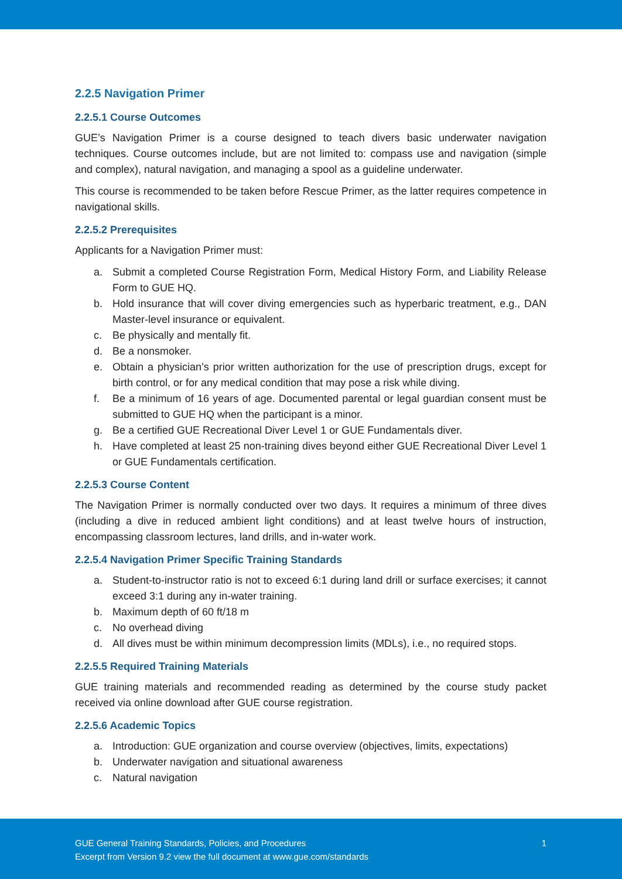2.2.5 Navigation Primer
2.2.5.1 Course Outcomes
GUE’s Navigation Primer is a course designed to teach divers basic underwater navigation techniques. Course outcomes include, but are not limited to: compass use and navigation (simple and complex), natural navigation, and managing a spool as a guideline underwater.
This course is recommended to be taken before Rescue Primer, as the latter requires competence in navigational skills.
2.2.5.2 Prerequisites
Applicants for a Navigation Primer must:
a. Submit a completed Course Registration Form, Medical History Form, and Liability Release Form to GUE HQ.
b. Hold insurance that will cover diving emergencies such as hyperbaric treatment, e.g., DAN Master-level insurance or equivalent.
c. Be physically and mentally fit.
d. Be a nonsmoker.
e. Obtain a physician’s prior written authorization for the use of prescription drugs, except for birth control, or for any medical condition that may pose a risk while diving.
f. Be a minimum of 16 years of age. Documented parental or legal guardian consent must be submitted to GUE HQ when the participant is a minor.
g. Be a certified GUE Recreational Diver Level 1 or GUE Fundamentals diver.
h. Have completed at least 25 non-training dives beyond either GUE Recreational Diver Level 1 or GUE Fundamentals certification.
2.2.5.3 Course Content
The Navigation Primer is normally conducted over two days. It requires a minimum of three dives (including a dive in reduced ambient light conditions) and at least twelve hours of instruction, encompassing classroom lectures, land drills, and in-water work.
2.2.5.4 Navigation Primer Specific Training Standards
a. Student-to-instructor ratio is not to exceed 6:1 during land drill or surface exercises; it cannot exceed 3:1 during any in-water training.
b. Maximum depth of 60 ft/18 m
c. No overhead diving
d. All dives must be within minimum decompression limits (MDLs), i.e., no required stops.
2.2.5.5 Required Training Materials
GUE training materials and recommended reading as determined by the course study packet received via online download after GUE course registration.
2.2.5.6 Academic Topics
a. Introduction: GUE organization and course overview (objectives, limits, expectations)
b. Underwater navigation and situational awareness
c. Natural navigation
GUE General Training Standards, Policies, and Procedures
Excerpt from Version 9.2 view the full document at www.gue.com/standards
1